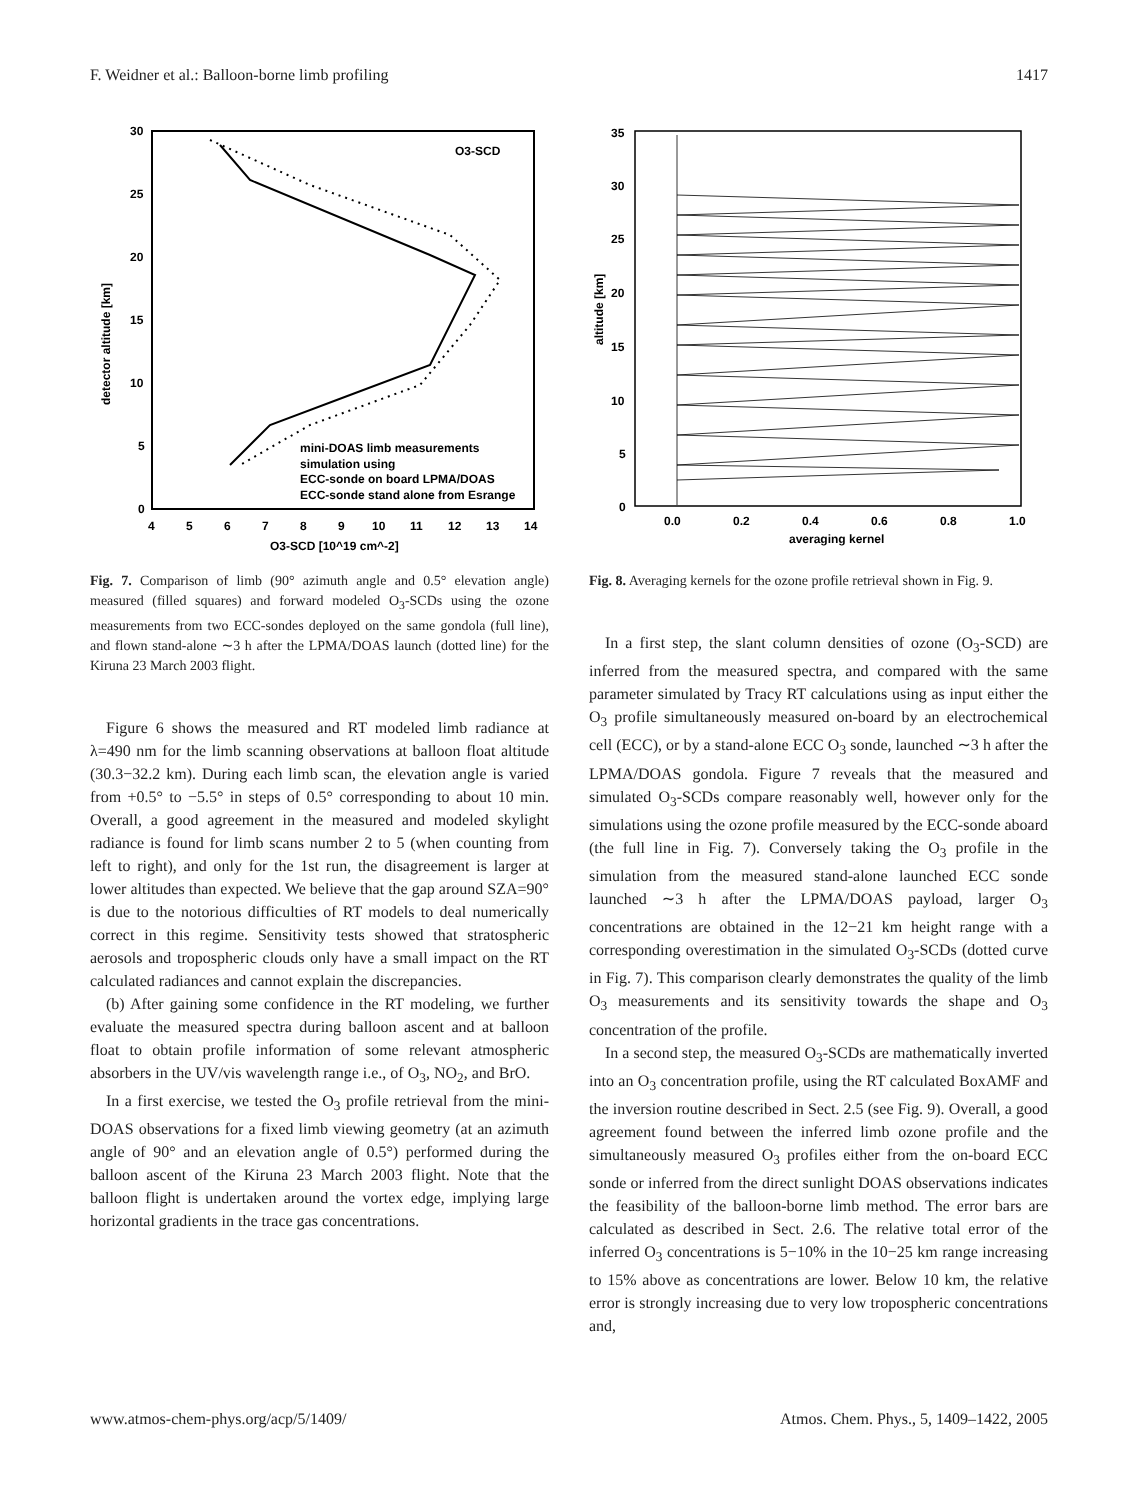F. Weidner et al.: Balloon-borne limb profiling 1417
O3-SCD
30
25
20
15
10
5
0
4
5
6
7
8
9
10
11
12
13
14
O3-SCD [10^19 cm^-2]
detector altitude [km]
mini-DOAS limb measurements
simulation using
ECC-sonde on board LPMA/DOAS
ECC-sonde stand alone from Esrange
Fig. 7. Comparison of limb (90° azimuth angle and 0.5° elevation angle) measured (filled squares) and forward modeled O<sub>3</sub>-SCDs using the ozone measurements from two ECC-sondes deployed on the same gondola (full line), and flown stand-alone ∼3 h after the LPMA/DOAS launch (dotted line) for the Kiruna 23 March 2003 flight.
Figure 6 shows the measured and RT modeled limb radiance at λ=490 nm for the limb scanning observations at balloon float altitude (30.3−32.2 km). During each limb scan, the elevation angle is varied from +0.5° to −5.5° in steps of 0.5° corresponding to about 10 min. Overall, a good agreement in the measured and modeled skylight radiance is found for limb scans number 2 to 5 (when counting from left to right), and only for the 1st run, the disagreement is larger at lower altitudes than expected. We believe that the gap around SZA=90° is due to the notorious difficulties of RT models to deal numerically correct in this regime. Sensitivity tests showed that stratospheric aerosols and tropospheric clouds only have a small impact on the RT calculated radiances and cannot explain the discrepancies.
(b) After gaining some confidence in the RT modeling, we further evaluate the measured spectra during balloon ascent and at balloon float to obtain profile information of some relevant atmospheric absorbers in the UV/vis wavelength range i.e., of O<sub>3</sub>, NO<sub>2</sub>, and BrO.
In a first exercise, we tested the O<sub>3</sub> profile retrieval from the mini-DOAS observations for a fixed limb viewing geometry (at an azimuth angle of 90° and an elevation angle of 0.5°) performed during the balloon ascent of the Kiruna 23 March 2003 flight. Note that the balloon flight is undertaken around the vortex edge, implying large horizontal gradients in the trace gas concentrations.
35
30
25
20
15
10
5
0
0.0
0.2
0.4
0.6
0.8
1.0
averaging kernel
altitude [km]
Fig. 8. Averaging kernels for the ozone profile retrieval shown in Fig. 9.
In a first step, the slant column densities of ozone (O<sub>3</sub>-SCD) are inferred from the measured spectra, and compared with the same parameter simulated by Tracy RT calculations using as input either the O<sub>3</sub> profile simultaneously measured on-board by an electrochemical cell (ECC), or by a stand-alone ECC O<sub>3</sub> sonde, launched ∼3 h after the LPMA/DOAS gondola. Figure 7 reveals that the measured and simulated O<sub>3</sub>-SCDs compare reasonably well, however only for the simulations using the ozone profile measured by the ECC-sonde aboard (the full line in Fig. 7). Conversely taking the O<sub>3</sub> profile in the simulation from the measured stand-alone launched ECC sonde launched ∼3 h after the LPMA/DOAS payload, larger O<sub>3</sub> concentrations are obtained in the 12−21 km height range with a corresponding overestimation in the simulated O<sub>3</sub>-SCDs (dotted curve in Fig. 7). This comparison clearly demonstrates the quality of the limb O<sub>3</sub> measurements and its sensitivity towards the shape and O<sub>3</sub> concentration of the profile.
In a second step, the measured O<sub>3</sub>-SCDs are mathematically inverted into an O<sub>3</sub> concentration profile, using the RT calculated BoxAMF and the inversion routine described in Sect. 2.5 (see Fig. 9). Overall, a good agreement found between the inferred limb ozone profile and the simultaneously measured O<sub>3</sub> profiles either from the on-board ECC sonde or inferred from the direct sunlight DOAS observations indicates the feasibility of the balloon-borne limb method. The error bars are calculated as described in Sect. 2.6. The relative total error of the inferred O<sub>3</sub> concentrations is 5−10% in the 10−25 km range increasing to 15% above as concentrations are lower. Below 10 km, the relative error is strongly increasing due to very low tropospheric concentrations and,
www.atmos-chem-phys.org/acp/5/1409/ Atmos. Chem. Phys., 5, 1409–1422, 2005